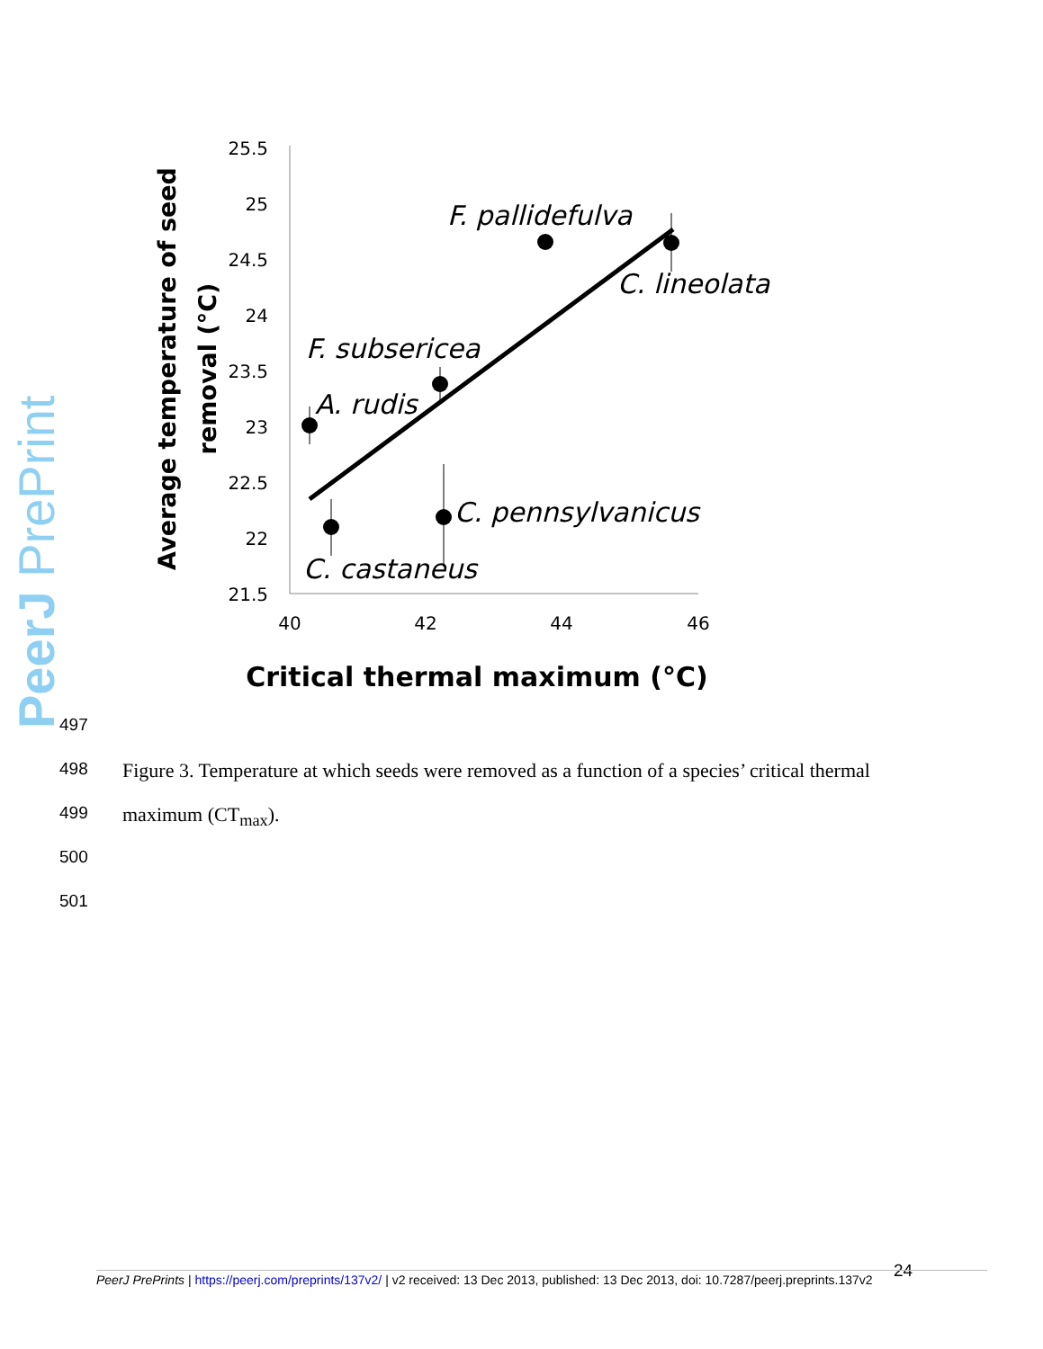PeerJ PrePrints
25.5
25
24.5
24
23.5
23
22.5
22
21.5
40
42
44
46
Average temperature of seed
removal (°C)
Critical thermal maximum (°C)
F. pallidefulva
C. lineolata
F. subsericea
A. rudis
C. pennsylvanicus
C. castaneus
497
498 Figure 3. Temperature at which seeds were removed as a function of a species’ critical thermal
499 maximum (CT<sub>max</sub>).
500
501
24
PeerJ PrePrints | https://peerj.com/preprints/137v2/ | v2 received: 13 Dec 2013, published: 13 Dec 2013, doi: 10.7287/peerj.preprints.137v2